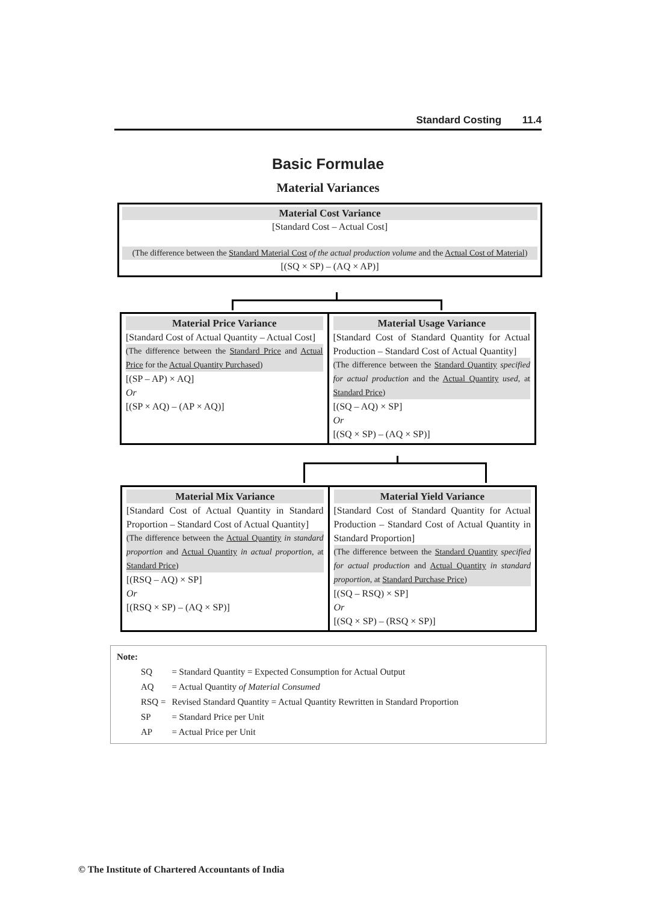Standard Costing 11.4
Basic Formulae
Material Variances
Material Cost Variance
[Standard Cost – Actual Cost]
(The difference between the Standard Material Cost of the actual production volume and the Actual Cost of Material)
[(SQ × SP) – (AQ × AP)]
Material Price Variance
[Standard Cost of Actual Quantity – Actual Cost]
(The difference between the Standard Price and Actual Price for the Actual Quantity Purchased)
[(SP – AP) × AQ]
Or
[(SP × AQ) – (AP × AQ)]
Material Usage Variance
[Standard Cost of Standard Quantity for Actual Production – Standard Cost of Actual Quantity]
(The difference between the Standard Quantity specified for actual production and the Actual Quantity used, at Standard Price)
[(SQ – AQ) × SP]
Or
[(SQ × SP) – (AQ × SP)]
Material Mix Variance
[Standard Cost of Actual Quantity in Standard Proportion – Standard Cost of Actual Quantity]
(The difference between the Actual Quantity in standard proportion and Actual Quantity in actual proportion, at Standard Price)
[(RSQ – AQ) × SP]
Or
[(RSQ × SP) – (AQ × SP)]
Material Yield Variance
[Standard Cost of Standard Quantity for Actual Production – Standard Cost of Actual Quantity in Standard Proportion]
(The difference between the Standard Quantity specified for actual production and Actual Quantity in standard proportion, at Standard Purchase Price)
[(SQ – RSQ) × SP]
Or
[(SQ × SP) – (RSQ × SP)]
Note:
| SQ | = Standard Quantity = Expected Consumption for Actual Output |
| AQ | = Actual Quantity of Material Consumed |
| RSQ = | Revised Standard Quantity = Actual Quantity Rewritten in Standard Proportion |
| SP | = Standard Price per Unit |
| AP | = Actual Price per Unit |
© The Institute of Chartered Accountants of India